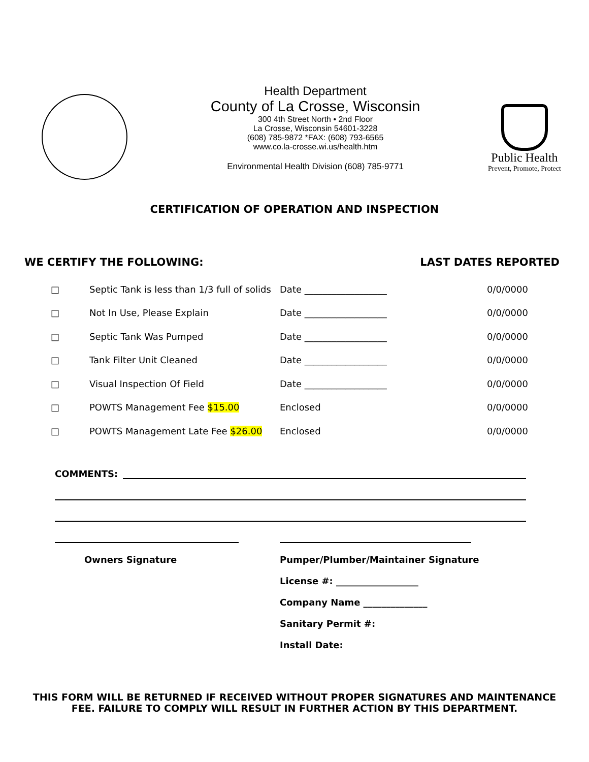Health Department
County of La Crosse, Wisconsin
300 4th Street North • 2nd Floor
La Crosse, Wisconsin 54601-3228
(608) 785-9872 *FAX: (608) 793-6565
www.co.la-crosse.wi.us/health.htm
Environmental Health Division (608) 785-9771
Public Health
Prevent, Promote, Protect
CERTIFICATION OF OPERATION AND INSPECTION
WE CERTIFY THE FOLLOWING: LAST DATES REPORTED
| □ | Septic Tank is less than 1/3 full of solids | Date __________________ | 0/0/0000 |
| □ | Not In Use, Please Explain | Date __________________ | 0/0/0000 |
| □ | Septic Tank Was Pumped | Date __________________ | 0/0/0000 |
| □ | Tank Filter Unit Cleaned | Date __________________ | 0/0/0000 |
| □ | Visual Inspection Of Field | Date __________________ | 0/0/0000 |
| □ | POWTS Management Fee $15.00 | Enclosed | 0/0/0000 |
| □ | POWTS Management Late Fee $26.00 | Enclosed | 0/0/0000 |
COMMENTS:
Owners Signature
Pumper/Plumber/Maintainer Signature
License #: __________________
Company Name ______________
Sanitary Permit #:
Install Date:
THIS FORM WILL BE RETURNED IF RECEIVED WITHOUT PROPER SIGNATURES AND MAINTENANCE FEE. FAILURE TO COMPLY WILL RESULT IN FURTHER ACTION BY THIS DEPARTMENT.